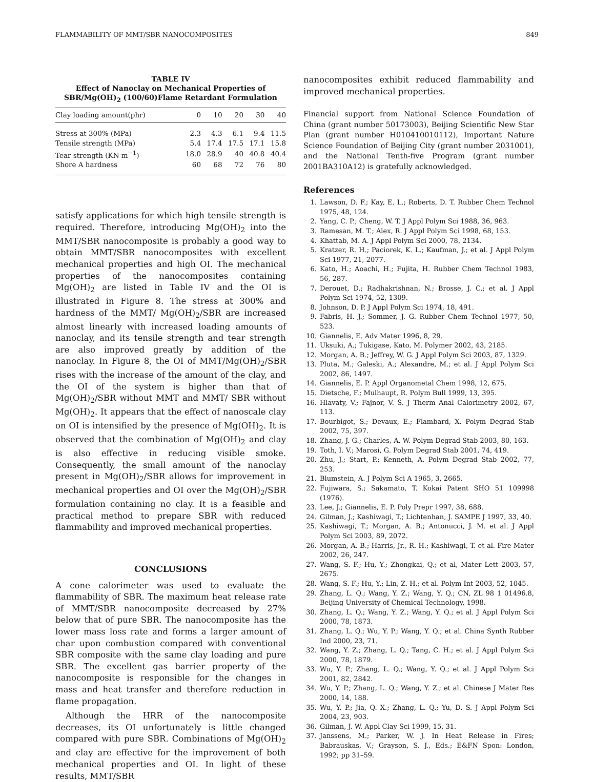FLAMMABILITY OF MMT/SBR NANOCOMPOSITES 849
TABLE IV
Effect of Nanoclay on Mechanical Properties of
SBR/Mg(OH)<sub>2</sub> (100/60)Flame Retardant Formulation
| Clay loading amount(phr) | 0 | 10 | 20 | 30 | 40 |
| --- | --- | --- | --- | --- | --- |
| Stress at 300% (MPa) | 2.3 | 4.3 | 6.1 | 9.4 | 11.5 |
| Tensile strength (MPa) | 5.4 | 17.4 | 17.5 | 17.1 | 15.8 |
| Tear strength (KN m<sup>−1</sup>) | 18.0 | 28.9 | 40 | 40.8 | 40.4 |
| Shore A hardness | 60 | 68 | 72 | 76 | 80 |
satisfy applications for which high tensile strength is required. Therefore, introducing Mg(OH)<sub>2</sub> into the MMT/SBR nanocomposite is probably a good way to obtain MMT/SBR nanocomposites with excellent mechanical properties and high OI. The mechanical properties of the nanocomposites containing Mg(OH)<sub>2</sub> are listed in Table IV and the OI is illustrated in Figure 8. The stress at 300% and hardness of the MMT/ Mg(OH)<sub>2</sub>/SBR are increased almost linearly with increased loading amounts of nanoclay, and its tensile strength and tear strength are also improved greatly by addition of the nanoclay. In Figure 8, the OI of MMT/Mg(OH)<sub>2</sub>/SBR rises with the increase of the amount of the clay, and the OI of the system is higher than that of Mg(OH)<sub>2</sub>/SBR without MMT and MMT/ SBR without Mg(OH)<sub>2</sub>. It appears that the effect of nanoscale clay on OI is intensified by the presence of Mg(OH)<sub>2</sub>. It is observed that the combination of Mg(OH)<sub>2</sub> and clay is also effective in reducing visible smoke. Consequently, the small amount of the nanoclay present in Mg(OH)<sub>2</sub>/SBR allows for improvement in mechanical properties and OI over the Mg(OH)<sub>2</sub>/SBR formulation containing no clay. It is a feasible and practical method to prepare SBR with reduced flammability and improved mechanical properties.
CONCLUSIONS
A cone calorimeter was used to evaluate the flammability of SBR. The maximum heat release rate of MMT/SBR nanocomposite decreased by 27% below that of pure SBR. The nanocomposite has the lower mass loss rate and forms a larger amount of char upon combustion compared with conventional SBR composite with the same clay loading and pure SBR. The excellent gas barrier property of the nanocomposite is responsible for the changes in mass and heat transfer and therefore reduction in flame propagation.
Although the HRR of the nanocomposite decreases, its OI unfortunately is little changed compared with pure SBR. Combinations of Mg(OH)<sub>2</sub> and clay are effective for the improvement of both mechanical properties and OI. In light of these results, MMT/SBR
nanocomposites exhibit reduced flammability and improved mechanical properties.
Financial support from National Science Foundation of China (grant number 50173003), Beijing Scientific New Star Plan (grant number H010410010112), Important Nature Science Foundation of Beijing City (grant number 2031001), and the National Tenth-five Program (grant number 2001BA310A12) is gratefully acknowledged.
References
1. Lawson, D. F.; Kay, E. L.; Roberts, D. T. Rubber Chem Technol 1975, 48, 124.
2. Yang, C. P.; Cheng, W. T. J Appl Polym Sci 1988, 36, 963.
3. Ramesan, M. T.; Alex, R. J Appl Polym Sci 1998, 68, 153.
4. Khattab, M. A. J Appl Polym Sci 2000, 78, 2134.
5. Kratzer, R. H.; Paciorek, K. L.; Kaufman, J.; et al. J Appl Polym Sci 1977, 21, 2077.
6. Kato, H.; Aoachi, H.; Fujita, H. Rubber Chem Technol 1983, 56, 287.
7. Derouet, D.; Radhakrishnan, N.; Brosse, J. C.; et al. J Appl Polym Sci 1974, 52, 1309.
8. Johnson, D. P. J Appl Polym Sci 1974, 18, 491.
9. Fabris, H. J.; Sommer, J. G. Rubber Chem Technol 1977, 50, 523.
10. Giannelis, E. Adv Mater 1996, 8, 29.
11. Uksuki, A.; Tukigase, Kato, M. Polymer 2002, 43, 2185.
12. Morgan, A. B.; Jeffrey, W. G. J Appl Polym Sci 2003, 87, 1329.
13. Pluta, M.; Galeski, A.; Alexandre, M.; et al. J Appl Polym Sci 2002, 86, 1497.
14. Giannelis, E. P. Appl Organometal Chem 1998, 12, 675.
15. Dietsche, F.; Mulhaupt, R. Polym Bull 1999, 13, 395.
16. Hlavaty, V.; Fajnor, V. Š. J Therm Anal Calorimetry 2002, 67, 113.
17. Bourbigot, S.; Devaux, E.; Flambard, X. Polym Degrad Stab 2002, 75, 397.
18. Zhang, J. G.; Charles, A. W. Polym Degrad Stab 2003, 80, 163.
19. Toth, I. V.; Marosi, G. Polym Degrad Stab 2001, 74, 419.
20. Zhu, J.; Start, P.; Kenneth, A. Polym Degrad Stab 2002, 77, 253.
21. Blumstein, A. J Polym Sci A 1965, 3, 2665.
22. Fujiwara, S.; Sakamato, T. Kokai Patent SHO 51 109998 (1976).
23. Lee, J.; Giannelis, E. P. Poly Prepr 1997, 38, 688.
24. Gilman, J.; Kashiwagi, T.; Lichtenhan, J. SAMPE J 1997, 33, 40.
25. Kashiwagi, T.; Morgan, A. B.; Antonucci, J. M. et al. J Appl Polym Sci 2003, 89, 2072.
26. Morgan, A. B.; Harris, Jr., R. H.; Kashiwagi, T. et al. Fire Mater 2002, 26, 247.
27. Wang, S. F.; Hu, Y.; Zhongkai, Q.; et al, Mater Lett 2003, 57, 2675.
28. Wang, S. F.; Hu, Y.; Lin, Z. H.; et al. Polym Int 2003, 52, 1045.
29. Zhang, L. Q.; Wang, Y. Z.; Wang, Y. Q.; CN, ZL 98 1 01496.8, Beijing University of Chemical Technology, 1998.
30. Zhang, L. Q.; Wang, Y. Z.; Wang, Y. Q.; et al. J Appl Polym Sci 2000, 78, 1873.
31. Zhang, L. Q.; Wu, Y. P.; Wang, Y. Q.; et al. China Synth Rubber Ind 2000, 23, 71.
32. Wang, Y. Z.; Zhang, L. Q.; Tang, C. H.; et al. J Appl Polym Sci 2000, 78, 1879.
33. Wu, Y. P.; Zhang, L. Q.; Wang, Y. Q.; et al. J Appl Polym Sci 2001, 82, 2842.
34. Wu, Y. P.; Zhang, L. Q.; Wang, Y. Z.; et al. Chinese J Mater Res 2000, 14, 188.
35. Wu, Y. P.; Jia, Q. X.; Zhang, L. Q.; Yu, D. S. J Appl Polym Sci 2004, 23, 903.
36. Gilman, J. W. Appl Clay Sci 1999, 15, 31.
37. Janssens, M.; Parker, W. J. In Heat Release in Fires; Babrauskas, V.; Grayson, S. J., Eds.; E&FN Spon: London, 1992; pp 31–59.